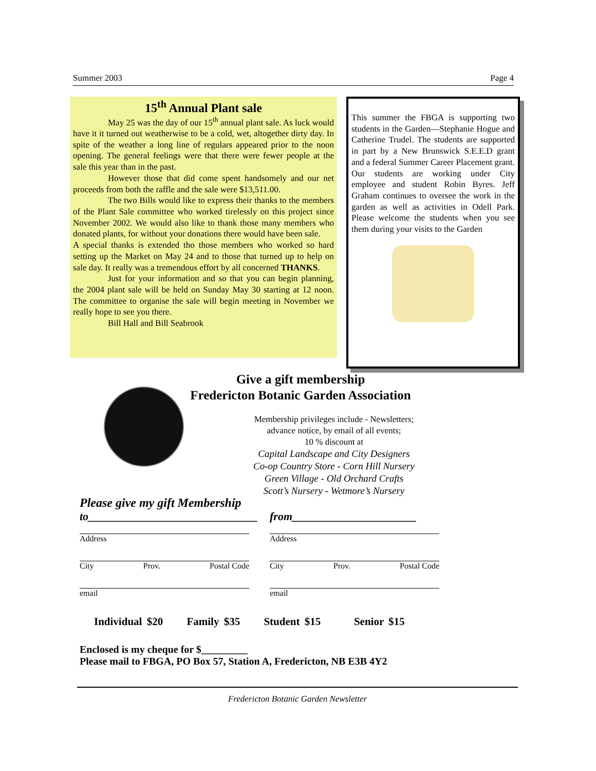Summer 2003 Page 4
15<sup>th</sup> Annual Plant sale
May 25 was the day of our 15<sup>th</sup> annual plant sale. As luck would have it it turned out weatherwise to be a cold, wet, altogether dirty day. In spite of the weather a long line of regulars appeared prior to the noon opening. The general feelings were that there were fewer people at the sale this year than in the past.
However those that did come spent handsomely and our net proceeds from both the raffle and the sale were $13,511.00.
The two Bills would like to express their thanks to the members of the Plant Sale committee who worked tirelessly on this project since November 2002. We would also like to thank those many members who donated plants, for without your donations there would have been sale.
A special thanks is extended tho those members who worked so hard setting up the Market on May 24 and to those that turned up to help on sale day. It really was a tremendous effort by all concerned THANKS.
Just for your information and so that you can begin planning, the 2004 plant sale will be held on Sunday May 30 starting at 12 noon. The committee to organise the sale will begin meeting in November we really hope to see you there.
Bill Hall and Bill Seabrook
This summer the FBGA is supporting two students in the Garden—Stephanie Hogue and Catherine Trudel. The students are supported in part by a New Brunswick S.E.E.D grant and a federal Summer Career Placement grant.
Our students are working under City employee and student Robin Byres. Jeff Graham continues to oversee the work in the garden as well as activities in Odell Park. Please welcome the students when you see them during your visits to the Garden
Give a gift membership
Fredericton Botanic Garden Association
Membership privileges include - Newsletters;
advance notice, by email of all events;
10 % discount at
Capital Landscape and City Designers
Co-op Country Store - Corn Hill Nursery
Green Village - Old Orchard Crafts
Scott’s Nursery - Wetmore’s Nursery
Please give my gift Membership
to______________________________
Address
City Prov. Postal Code
email
from______________________
Address
City Prov. Postal Code
email
Individual $20 Family $35 Student $15 Senior $15
Enclosed is my cheque for $_________
Please mail to FBGA, PO Box 57, Station A, Fredericton, NB E3B 4Y2
Fredericton Botanic Garden Newsletter